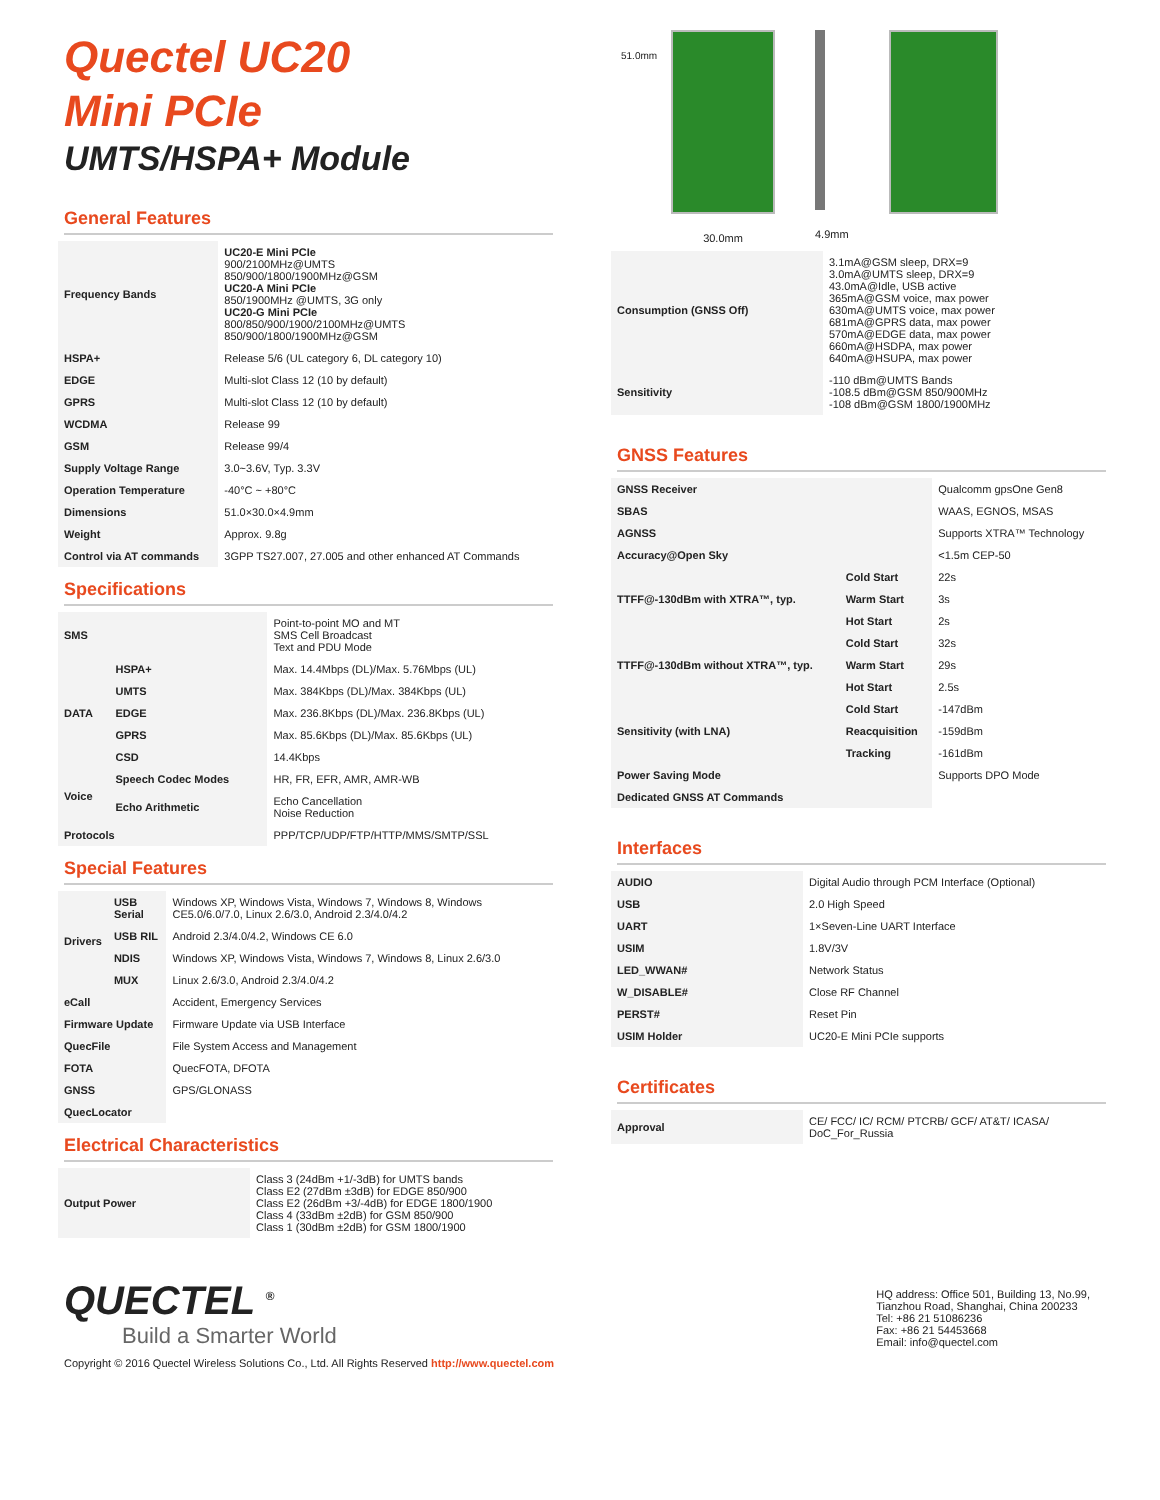Quectel UC20
Mini PCIe
UMTS/HSPA+ Module
General Features
| Frequency Bands | UC20-E Mini PCIe 900/2100MHz@UMTS 850/900/1800/1900MHz@GSM UC20-A Mini PCIe 850/1900MHz @UMTS, 3G only UC20-G Mini PCIe 800/850/900/1900/2100MHz@UMTS 850/900/1800/1900MHz@GSM |
| HSPA+ | Release 5/6 (UL category 6, DL category 10) |
| EDGE | Multi-slot Class 12 (10 by default) |
| GPRS | Multi-slot Class 12 (10 by default) |
| WCDMA | Release 99 |
| GSM | Release 99/4 |
| Supply Voltage Range | 3.0~3.6V, Typ. 3.3V |
| Operation Temperature | -40°C ~ +80°C |
| Dimensions | 51.0×30.0×4.9mm |
| Weight | Approx. 9.8g |
| Control via AT commands | 3GPP TS27.007, 27.005 and other enhanced AT Commands |
Specifications
| SMS | | Point-to-point MO and MT SMS Cell Broadcast Text and PDU Mode |
| DATA | HSPA+ | Max. 14.4Mbps (DL)/Max. 5.76Mbps (UL) |
| | UMTS | Max. 384Kbps (DL)/Max. 384Kbps (UL) |
| | EDGE | Max. 236.8Kbps (DL)/Max. 236.8Kbps (UL) |
| | GPRS | Max. 85.6Kbps (DL)/Max. 85.6Kbps (UL) |
| | CSD | 14.4Kbps |
| Voice | Speech Codec Modes | HR, FR, EFR, AMR, AMR-WB |
| | Echo Arithmetic | Echo Cancellation Noise Reduction |
| Protocols | | PPP/TCP/UDP/FTP/HTTP/MMS/SMTP/SSL |
Special Features
| Drivers | USB Serial | Windows XP, Windows Vista, Windows 7, Windows 8, Windows CE5.0/6.0/7.0, Linux 2.6/3.0, Android 2.3/4.0/4.2 |
| | USB RIL | Android 2.3/4.0/4.2, Windows CE 6.0 |
| | NDIS | Windows XP, Windows Vista, Windows 7, Windows 8, Linux 2.6/3.0 |
| | MUX | Linux 2.6/3.0, Android 2.3/4.0/4.2 |
| eCall | | Accident, Emergency Services |
| Firmware Update | | Firmware Update via USB Interface |
| QuecFile | | File System Access and Management |
| FOTA | | QuecFOTA, DFOTA |
| GNSS | | GPS/GLONASS |
| QuecLocator | | |
Electrical Characteristics
| Output Power | Class 3 (24dBm +1/-3dB) for UMTS bands Class E2 (27dBm ±3dB) for EDGE 850/900 Class E2 (26dBm +3/-4dB) for EDGE 1800/1900 Class 4 (33dBm ±2dB) for GSM 850/900 Class 1 (30dBm ±2dB) for GSM 1800/1900 |
30.0mm 4.9mm
51.0mm
| Consumption (GNSS Off) | 3.1mA@GSM sleep, DRX=9 3.0mA@UMTS sleep, DRX=9 43.0mA@Idle, USB active 365mA@GSM voice, max power 630mA@UMTS voice, max power 681mA@GPRS data, max power 570mA@EDGE data, max power 660mA@HSDPA, max power 640mA@HSUPA, max power |
| Sensitivity | -110 dBm@UMTS Bands -108.5 dBm@GSM 850/900MHz -108 dBm@GSM 1800/1900MHz |
GNSS Features
| GNSS Receiver | | Qualcomm gpsOne Gen8 |
| SBAS | | WAAS, EGNOS, MSAS |
| AGNSS | | Supports XTRA™ Technology |
| Accuracy@Open Sky | | <1.5m CEP-50 |
| TTFF@-130dBm with XTRA™, typ. | Cold Start | 22s |
| | Warm Start | 3s |
| | Hot Start | 2s |
| TTFF@-130dBm without XTRA™, typ. | Cold Start | 32s |
| | Warm Start | 29s |
| | Hot Start | 2.5s |
| Sensitivity (with LNA) | Cold Start | -147dBm |
| | Reacquisition | -159dBm |
| | Tracking | -161dBm |
| Power Saving Mode | | Supports DPO Mode |
| Dedicated GNSS AT Commands | | |
Interfaces
| AUDIO | Digital Audio through PCM Interface (Optional) |
| USB | 2.0 High Speed |
| UART | 1×Seven-Line UART Interface |
| USIM | 1.8V/3V |
| LED_WWAN# | Network Status |
| W_DISABLE# | Close RF Channel |
| PERST# | Reset Pin |
| USIM Holder | UC20-E Mini PCIe supports |
Certificates
| Approval | CE/ FCC/ IC/ RCM/ PTCRB/ GCF/ AT&T/ ICASA/ DoC_For_Russia |
QUECTEL <sup>®</sup>
Build a Smarter World
Copyright © 2016 Quectel Wireless Solutions Co., Ltd. All Rights Reserved http://www.quectel.com
HQ address: Office 501, Building 13, No.99,
Tianzhou Road, Shanghai, China 200233
Tel: +86 21 51086236
Fax: +86 21 54453668
Email: info@quectel.com